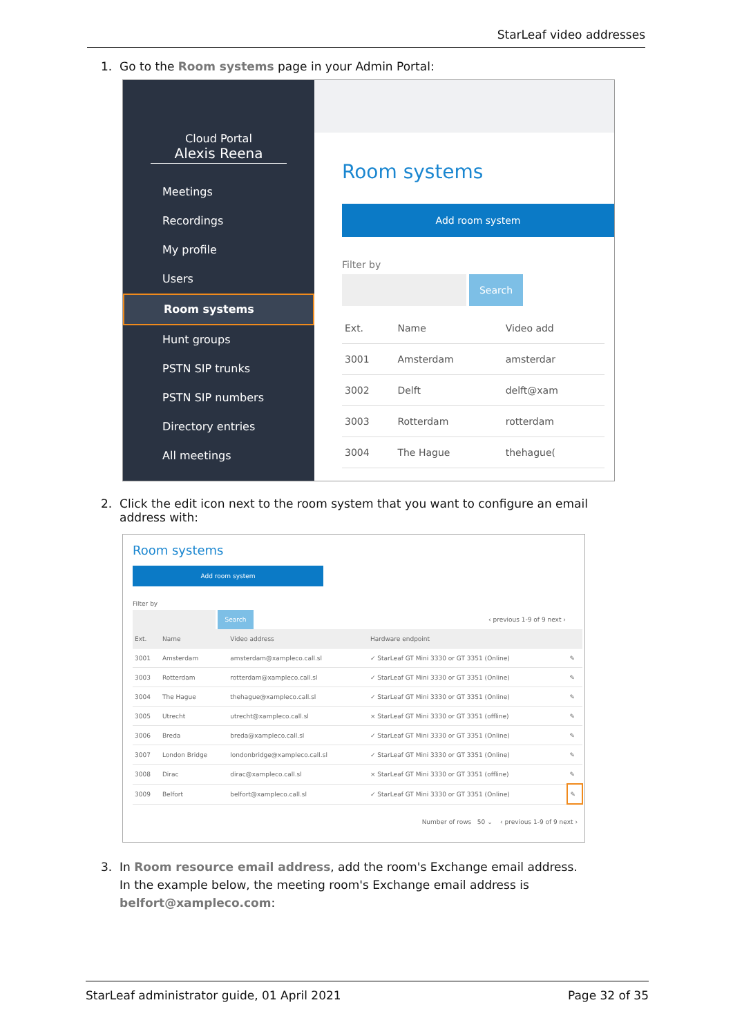StarLeaf video addresses
1. Go to the Room systems page in your Admin Portal:
Cloud Portal
Alexis Reena
Meetings
Recordings
My profile
Users
Room systems
Hunt groups
PSTN SIP trunks
PSTN SIP numbers
Directory entries
All meetings
Room systems
Add room system
Filter by
Search
| Ext. | Name | Video add |
| --- | --- | --- |
| 3001 | Amsterdam | amsterdar |
| 3002 | Delft | delft@xam |
| 3003 | Rotterdam | rotterdam |
| 3004 | The Hague | thehague( |
2. Click the edit icon next to the room system that you want to configure an email
address with:
Room systems
Add room system
Filter by
Search
‹ previous 1-9 of 9 next ›
| Ext. | Name | Video address | Hardware endpoint | |
| --- | --- | --- | --- | --- |
| 3001 | Amsterdam | amsterdam@xampleco.call.sl | ✓ StarLeaf GT Mini 3330 or GT 3351 (Online) | ✎ |
| 3003 | Rotterdam | rotterdam@xampleco.call.sl | ✓ StarLeaf GT Mini 3330 or GT 3351 (Online) | ✎ |
| 3004 | The Hague | thehague@xampleco.call.sl | ✓ StarLeaf GT Mini 3330 or GT 3351 (Online) | ✎ |
| 3005 | Utrecht | utrecht@xampleco.call.sl | × StarLeaf GT Mini 3330 or GT 3351 (offline) | ✎ |
| 3006 | Breda | breda@xampleco.call.sl | ✓ StarLeaf GT Mini 3330 or GT 3351 (Online) | ✎ |
| 3007 | London Bridge | londonbridge@xampleco.call.sl | ✓ StarLeaf GT Mini 3330 or GT 3351 (Online) | ✎ |
| 3008 | Dirac | dirac@xampleco.call.sl | × StarLeaf GT Mini 3330 or GT 3351 (offline) | ✎ |
| 3009 | Belfort | belfort@xampleco.call.sl | ✓ StarLeaf GT Mini 3330 or GT 3351 (Online) | ✎ |
Number of rows 50 ⌄ ‹ previous 1-9 of 9 next ›
3. In Room resource email address, add the room's Exchange email address.
In the example below, the meeting room's Exchange email address is
belfort@xampleco.com:
StarLeaf administrator guide, 01 April 2021 Page 32 of 35